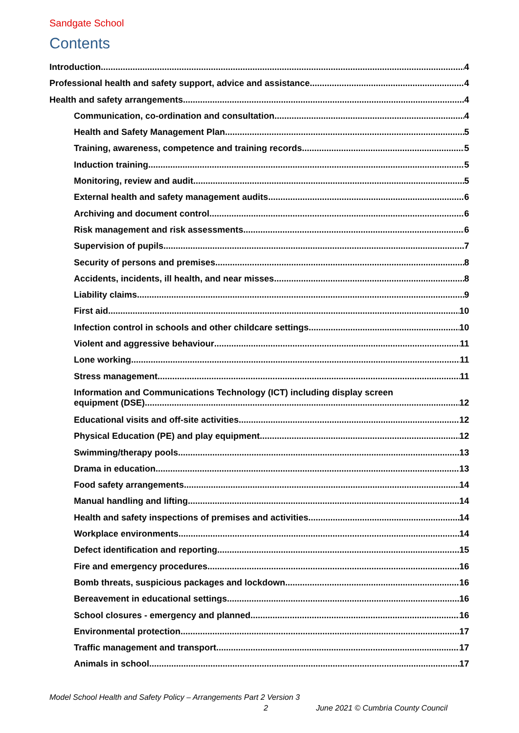Sandgate School
Contents
Introduction 4
Professional health and safety support, advice and assistance 4
Health and safety arrangements 4
Communication, co-ordination and consultation 4
Health and Safety Management Plan 5
Training, awareness, competence and training records 5
Induction training 5
Monitoring, review and audit 5
External health and safety management audits 6
Archiving and document control 6
Risk management and risk assessments 6
Supervision of pupils 7
Security of persons and premises 8
Accidents, incidents, ill health, and near misses 8
Liability claims 9
First aid 10
Infection control in schools and other childcare settings 10
Violent and aggressive behaviour 11
Lone working 11
Stress management 11
Information and Communications Technology (ICT) including display screen
equipment (DSE) 12
Educational visits and off-site activities 12
Physical Education (PE) and play equipment 12
Swimming/therapy pools 13
Drama in education 13
Food safety arrangements 14
Manual handling and lifting 14
Health and safety inspections of premises and activities 14
Workplace environments 14
Defect identification and reporting 15
Fire and emergency procedures 16
Bomb threats, suspicious packages and lockdown 16
Bereavement in educational settings 16
School closures - emergency and planned 16
Environmental protection 17
Traffic management and transport 17
Animals in school 17
Model School Health and Safety Policy – Arrangements Part 2 Version 3
2 June 2021 © Cumbria County Council